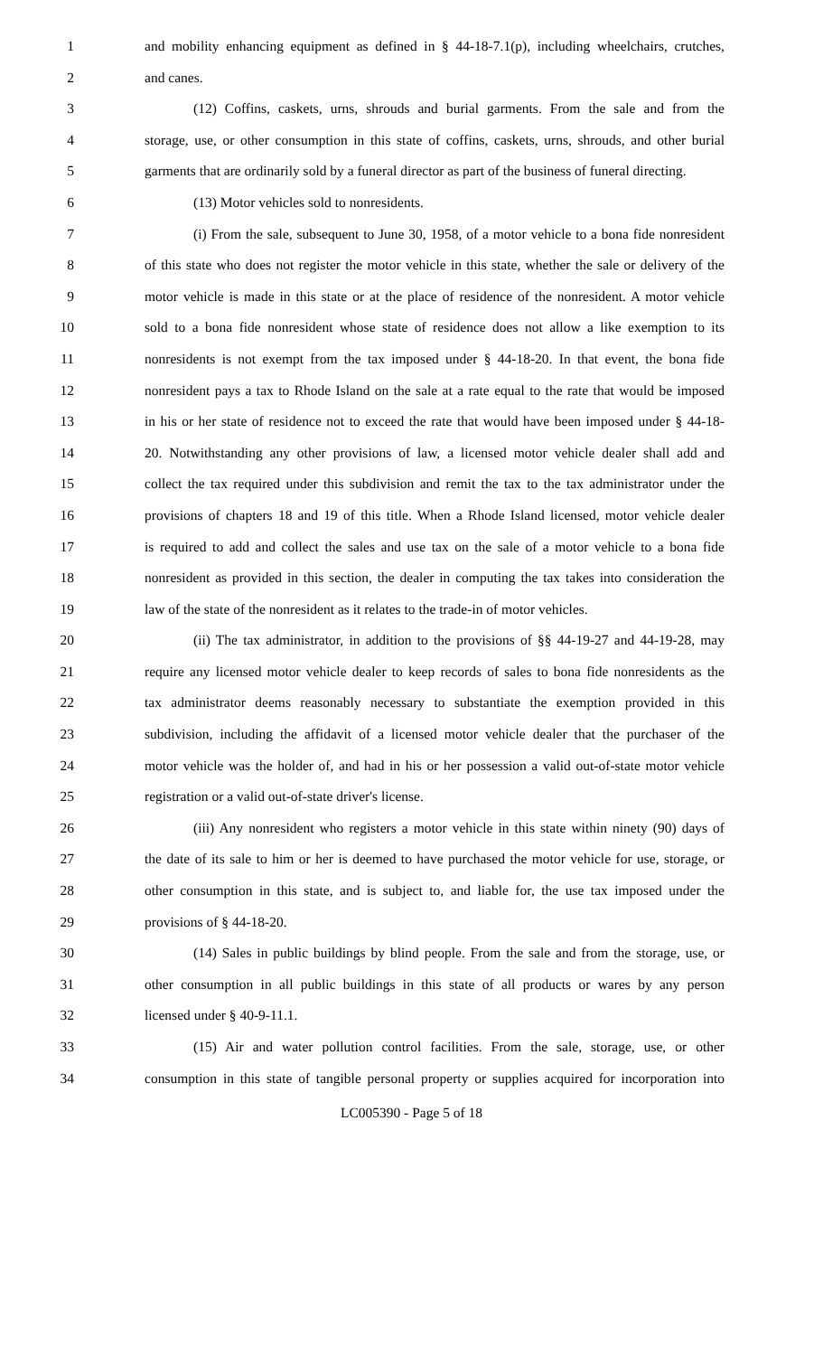1 and mobility enhancing equipment as defined in § 44-18-7.1(p), including wheelchairs, crutches,
2 and canes.
3 (12) Coffins, caskets, urns, shrouds and burial garments. From the sale and from the
4 storage, use, or other consumption in this state of coffins, caskets, urns, shrouds, and other burial
5 garments that are ordinarily sold by a funeral director as part of the business of funeral directing.
6 (13) Motor vehicles sold to nonresidents.
7 (i) From the sale, subsequent to June 30, 1958, of a motor vehicle to a bona fide nonresident
8 of this state who does not register the motor vehicle in this state, whether the sale or delivery of the
9 motor vehicle is made in this state or at the place of residence of the nonresident. A motor vehicle
10 sold to a bona fide nonresident whose state of residence does not allow a like exemption to its
11 nonresidents is not exempt from the tax imposed under § 44-18-20. In that event, the bona fide
12 nonresident pays a tax to Rhode Island on the sale at a rate equal to the rate that would be imposed
13 in his or her state of residence not to exceed the rate that would have been imposed under § 44-18-
14 20. Notwithstanding any other provisions of law, a licensed motor vehicle dealer shall add and
15 collect the tax required under this subdivision and remit the tax to the tax administrator under the
16 provisions of chapters 18 and 19 of this title. When a Rhode Island licensed, motor vehicle dealer
17 is required to add and collect the sales and use tax on the sale of a motor vehicle to a bona fide
18 nonresident as provided in this section, the dealer in computing the tax takes into consideration the
19 law of the state of the nonresident as it relates to the trade-in of motor vehicles.
20 (ii) The tax administrator, in addition to the provisions of §§ 44-19-27 and 44-19-28, may
21 require any licensed motor vehicle dealer to keep records of sales to bona fide nonresidents as the
22 tax administrator deems reasonably necessary to substantiate the exemption provided in this
23 subdivision, including the affidavit of a licensed motor vehicle dealer that the purchaser of the
24 motor vehicle was the holder of, and had in his or her possession a valid out-of-state motor vehicle
25 registration or a valid out-of-state driver's license.
26 (iii) Any nonresident who registers a motor vehicle in this state within ninety (90) days of
27 the date of its sale to him or her is deemed to have purchased the motor vehicle for use, storage, or
28 other consumption in this state, and is subject to, and liable for, the use tax imposed under the
29 provisions of § 44-18-20.
30 (14) Sales in public buildings by blind people. From the sale and from the storage, use, or
31 other consumption in all public buildings in this state of all products or wares by any person
32 licensed under § 40-9-11.1.
33 (15) Air and water pollution control facilities. From the sale, storage, use, or other
34 consumption in this state of tangible personal property or supplies acquired for incorporation into
LC005390 - Page 5 of 18